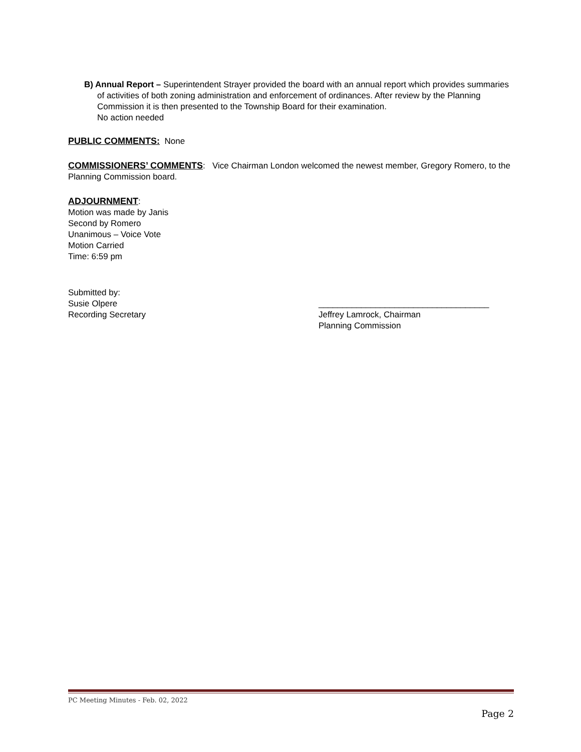B) Annual Report – Superintendent Strayer provided the board with an annual report which provides summaries of activities of both zoning administration and enforcement of ordinances. After review by the Planning Commission it is then presented to the Township Board for their examination.
No action needed
PUBLIC COMMENTS: None
COMMISSIONERS’ COMMENTS: Vice Chairman London welcomed the newest member, Gregory Romero, to the Planning Commission board.
ADJOURNMENT:
Motion was made by Janis
Second by Romero
Unanimous – Voice Vote
Motion Carried
Time: 6:59 pm
Submitted by:
Susie Olpere
Recording Secretary
____________________________________
Jeffrey Lamrock, Chairman
Planning Commission
PC Meeting Minutes - Feb. 02, 2022
Page 2